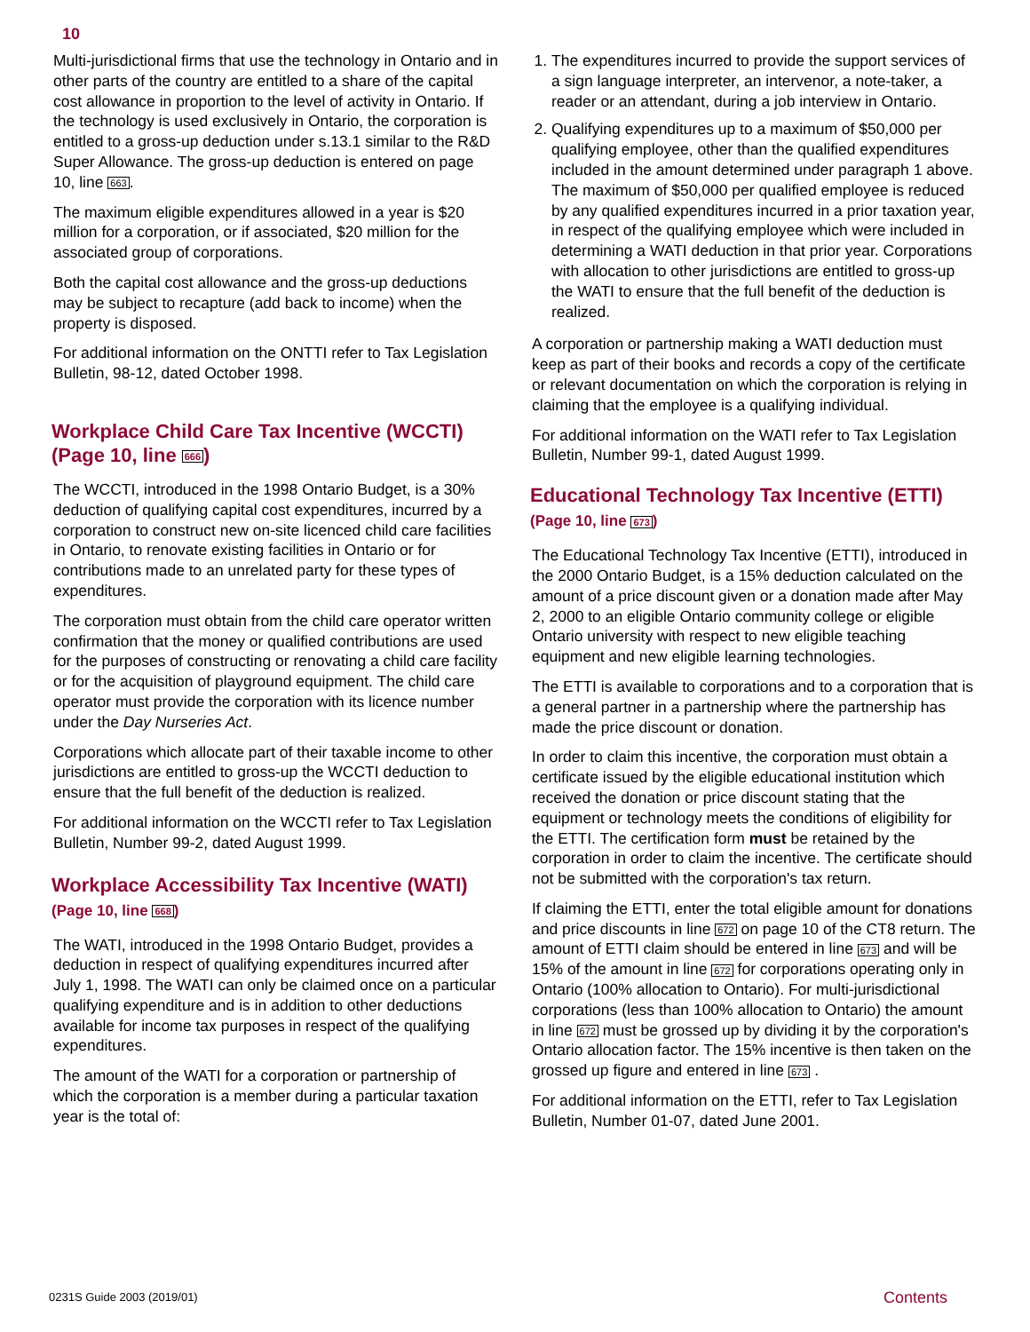10
Multi-jurisdictional firms that use the technology in Ontario and in other parts of the country are entitled to a share of the capital cost allowance in proportion to the level of activity in Ontario. If the technology is used exclusively in Ontario, the corporation is entitled to a gross-up deduction under s.13.1 similar to the R&D Super Allowance. The gross-up deduction is entered on page 10, line 663.
The maximum eligible expenditures allowed in a year is $20 million for a corporation, or if associated, $20 million for the associated group of corporations.
Both the capital cost allowance and the gross-up deductions may be subject to recapture (add back to income) when the property is disposed.
For additional information on the ONTTI refer to Tax Legislation Bulletin, 98-12, dated October 1998.
Workplace Child Care Tax Incentive (WCCTI) (Page 10, line 666)
The WCCTI, introduced in the 1998 Ontario Budget, is a 30% deduction of qualifying capital cost expenditures, incurred by a corporation to construct new on-site licenced child care facilities in Ontario, to renovate existing facilities in Ontario or for contributions made to an unrelated party for these types of expenditures.
The corporation must obtain from the child care operator written confirmation that the money or qualified contributions are used for the purposes of constructing or renovating a child care facility or for the acquisition of playground equipment. The child care operator must provide the corporation with its licence number under the Day Nurseries Act.
Corporations which allocate part of their taxable income to other jurisdictions are entitled to gross-up the WCCTI deduction to ensure that the full benefit of the deduction is realized.
For additional information on the WCCTI refer to Tax Legislation Bulletin, Number 99-2, dated August 1999.
Workplace Accessibility Tax Incentive (WATI)
(Page 10, line 668)
The WATI, introduced in the 1998 Ontario Budget, provides a deduction in respect of qualifying expenditures incurred after July 1, 1998. The WATI can only be claimed once on a particular qualifying expenditure and is in addition to other deductions available for income tax purposes in respect of the qualifying expenditures.
The amount of the WATI for a corporation or partnership of which the corporation is a member during a particular taxation year is the total of:
1. The expenditures incurred to provide the support services of a sign language interpreter, an intervenor, a note-taker, a reader or an attendant, during a job interview in Ontario.
2. Qualifying expenditures up to a maximum of $50,000 per qualifying employee, other than the qualified expenditures included in the amount determined under paragraph 1 above. The maximum of $50,000 per qualified employee is reduced by any qualified expenditures incurred in a prior taxation year, in respect of the qualifying employee which were included in determining a WATI deduction in that prior year. Corporations with allocation to other jurisdictions are entitled to gross-up the WATI to ensure that the full benefit of the deduction is realized.
A corporation or partnership making a WATI deduction must keep as part of their books and records a copy of the certificate or relevant documentation on which the corporation is relying in claiming that the employee is a qualifying individual.
For additional information on the WATI refer to Tax Legislation Bulletin, Number 99-1, dated August 1999.
Educational Technology Tax Incentive (ETTI)
(Page 10, line 673)
The Educational Technology Tax Incentive (ETTI), introduced in the 2000 Ontario Budget, is a 15% deduction calculated on the amount of a price discount given or a donation made after May 2, 2000 to an eligible Ontario community college or eligible Ontario university with respect to new eligible teaching equipment and new eligible learning technologies.
The ETTI is available to corporations and to a corporation that is a general partner in a partnership where the partnership has made the price discount or donation.
In order to claim this incentive, the corporation must obtain a certificate issued by the eligible educational institution which received the donation or price discount stating that the equipment or technology meets the conditions of eligibility for the ETTI. The certification form must be retained by the corporation in order to claim the incentive. The certificate should not be submitted with the corporation's tax return.
If claiming the ETTI, enter the total eligible amount for donations and price discounts in line 672 on page 10 of the CT8 return. The amount of ETTI claim should be entered in line 673 and will be 15% of the amount in line 672 for corporations operating only in Ontario (100% allocation to Ontario). For multi-jurisdictional corporations (less than 100% allocation to Ontario) the amount in line 672 must be grossed up by dividing it by the corporation's Ontario allocation factor. The 15% incentive is then taken on the grossed up figure and entered in line 673 .
For additional information on the ETTI, refer to Tax Legislation Bulletin, Number 01-07, dated June 2001.
0231S Guide 2003 (2019/01) Contents